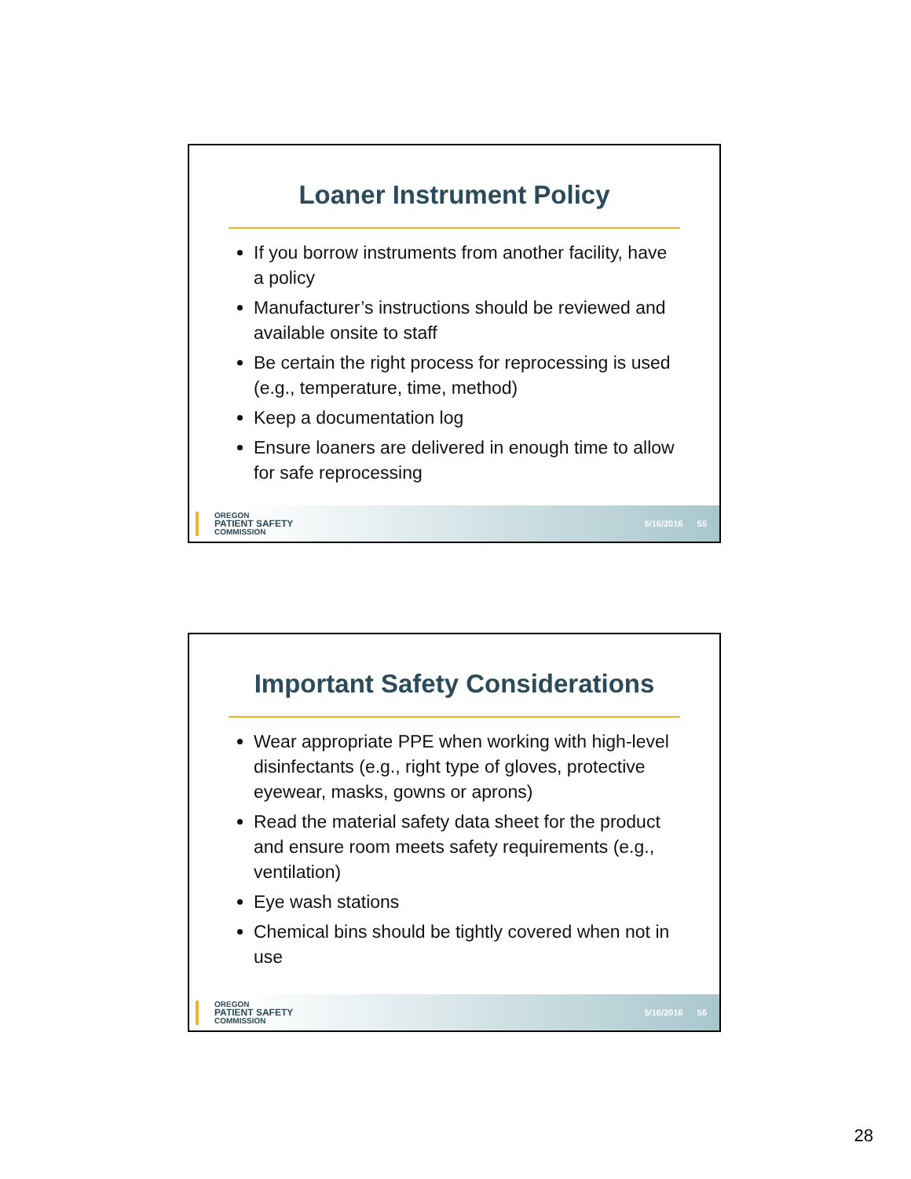Loaner Instrument Policy
If you borrow instruments from another facility, have a policy
Manufacturer’s instructions should be reviewed and available onsite to staff
Be certain the right process for reprocessing is used (e.g., temperature, time, method)
Keep a documentation log
Ensure loaners are delivered in enough time to allow for safe reprocessing
OREGON
PATIENT SAFETY
COMMISSION
5/16/2016 55
Important Safety Considerations
Wear appropriate PPE when working with high-level disinfectants (e.g., right type of gloves, protective eyewear, masks, gowns or aprons)
Read the material safety data sheet for the product and ensure room meets safety requirements (e.g., ventilation)
Eye wash stations
Chemical bins should be tightly covered when not in use
OREGON
PATIENT SAFETY
COMMISSION
5/16/2016 56
28